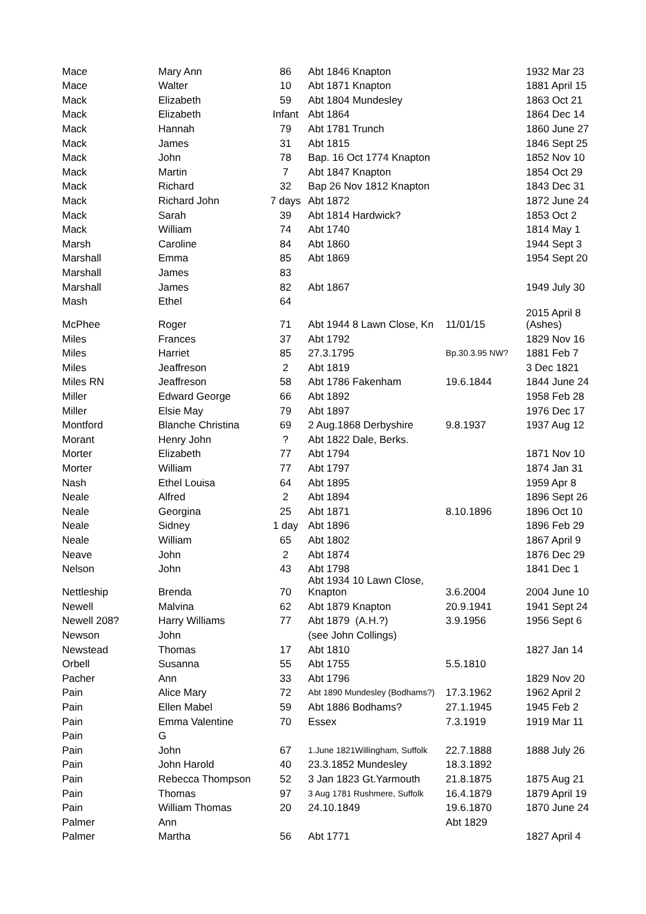| Mace | Mary Ann | 86 | Abt 1846 Knapton | | 1932 Mar 23 |
| Mace | Walter | 10 | Abt 1871 Knapton | | 1881 April 15 |
| Mack | Elizabeth | 59 | Abt 1804 Mundesley | | 1863 Oct 21 |
| Mack | Elizabeth | Infant | Abt 1864 | | 1864 Dec 14 |
| Mack | Hannah | 79 | Abt 1781 Trunch | | 1860 June 27 |
| Mack | James | 31 | Abt 1815 | | 1846 Sept 25 |
| Mack | John | 78 | Bap. 16 Oct 1774 Knapton | | 1852 Nov 10 |
| Mack | Martin | 7 | Abt 1847 Knapton | | 1854 Oct 29 |
| Mack | Richard | 32 | Bap 26 Nov 1812 Knapton | | 1843 Dec 31 |
| Mack | Richard John | 7 days | Abt 1872 | | 1872 June 24 |
| Mack | Sarah | 39 | Abt 1814 Hardwick? | | 1853 Oct 2 |
| Mack | William | 74 | Abt 1740 | | 1814 May 1 |
| Marsh | Caroline | 84 | Abt 1860 | | 1944 Sept 3 |
| Marshall | Emma | 85 | Abt 1869 | | 1954 Sept 20 |
| Marshall | James | 83 | | | |
| Marshall | James | 82 | Abt 1867 | | 1949 July 30 |
| Mash | Ethel | 64 | | | |
| McPhee | Roger | 71 | Abt 1944 8 Lawn Close, Kn | 11/01/15 | 2015 April 8 (Ashes) |
| Miles | Frances | 37 | Abt 1792 | | 1829 Nov 16 |
| Miles | Harriet | 85 | 27.3.1795 | Bp.30.3.95 NW? | 1881 Feb 7 |
| Miles | Jeaffreson | 2 | Abt 1819 | | 3 Dec 1821 |
| Miles RN | Jeaffreson | 58 | Abt 1786 Fakenham | 19.6.1844 | 1844 June 24 |
| Miller | Edward George | 66 | Abt 1892 | | 1958 Feb 28 |
| Miller | Elsie May | 79 | Abt 1897 | | 1976 Dec 17 |
| Montford | Blanche Christina | 69 | 2 Aug.1868 Derbyshire | 9.8.1937 | 1937 Aug 12 |
| Morant | Henry John | ? | Abt 1822 Dale, Berks. | | |
| Morter | Elizabeth | 77 | Abt 1794 | | 1871 Nov 10 |
| Morter | William | 77 | Abt 1797 | | 1874 Jan 31 |
| Nash | Ethel Louisa | 64 | Abt 1895 | | 1959 Apr 8 |
| Neale | Alfred | 2 | Abt 1894 | | 1896 Sept 26 |
| Neale | Georgina | 25 | Abt 1871 | 8.10.1896 | 1896 Oct 10 |
| Neale | Sidney | 1 day | Abt 1896 | | 1896 Feb 29 |
| Neale | William | 65 | Abt 1802 | | 1867 April 9 |
| Neave | John | 2 | Abt 1874 | | 1876 Dec 29 |
| Nelson | John | 43 | Abt 1798 | | 1841 Dec 1 |
| Nettleship | Brenda | 70 | Abt 1934 10 Lawn Close, Knapton | 3.6.2004 | 2004 June 10 |
| Newell | Malvina | 62 | Abt 1879 Knapton | 20.9.1941 | 1941 Sept 24 |
| Newell 208? | Harry Williams | 77 | Abt 1879 (A.H.?) | 3.9.1956 | 1956 Sept 6 |
| Newson | John | | (see John Collings) | | |
| Newstead | Thomas | 17 | Abt 1810 | | 1827 Jan 14 |
| Orbell | Susanna | 55 | Abt 1755 | 5.5.1810 | |
| Pacher | Ann | 33 | Abt 1796 | | 1829 Nov 20 |
| Pain | Alice Mary | 72 | Abt 1890 Mundesley (Bodhams?) | 17.3.1962 | 1962 April 2 |
| Pain | Ellen Mabel | 59 | Abt 1886 Bodhams? | 27.1.1945 | 1945 Feb 2 |
| Pain | Emma Valentine | 70 | Essex | 7.3.1919 | 1919 Mar 11 |
| Pain | G | | | | |
| Pain | John | 67 | 1.June 1821Willingham, Suffolk | 22.7.1888 | 1888 July 26 |
| Pain | John Harold | 40 | 23.3.1852 Mundesley | 18.3.1892 | |
| Pain | Rebecca Thompson | 52 | 3 Jan 1823 Gt.Yarmouth | 21.8.1875 | 1875 Aug 21 |
| Pain | Thomas | 97 | 3 Aug 1781 Rushmere, Suffolk | 16.4.1879 | 1879 April 19 |
| Pain | William Thomas | 20 | 24.10.1849 | 19.6.1870 | 1870 June 24 |
| Palmer | Ann | | | Abt 1829 | |
| Palmer | Martha | 56 | Abt 1771 | | 1827 April 4 |